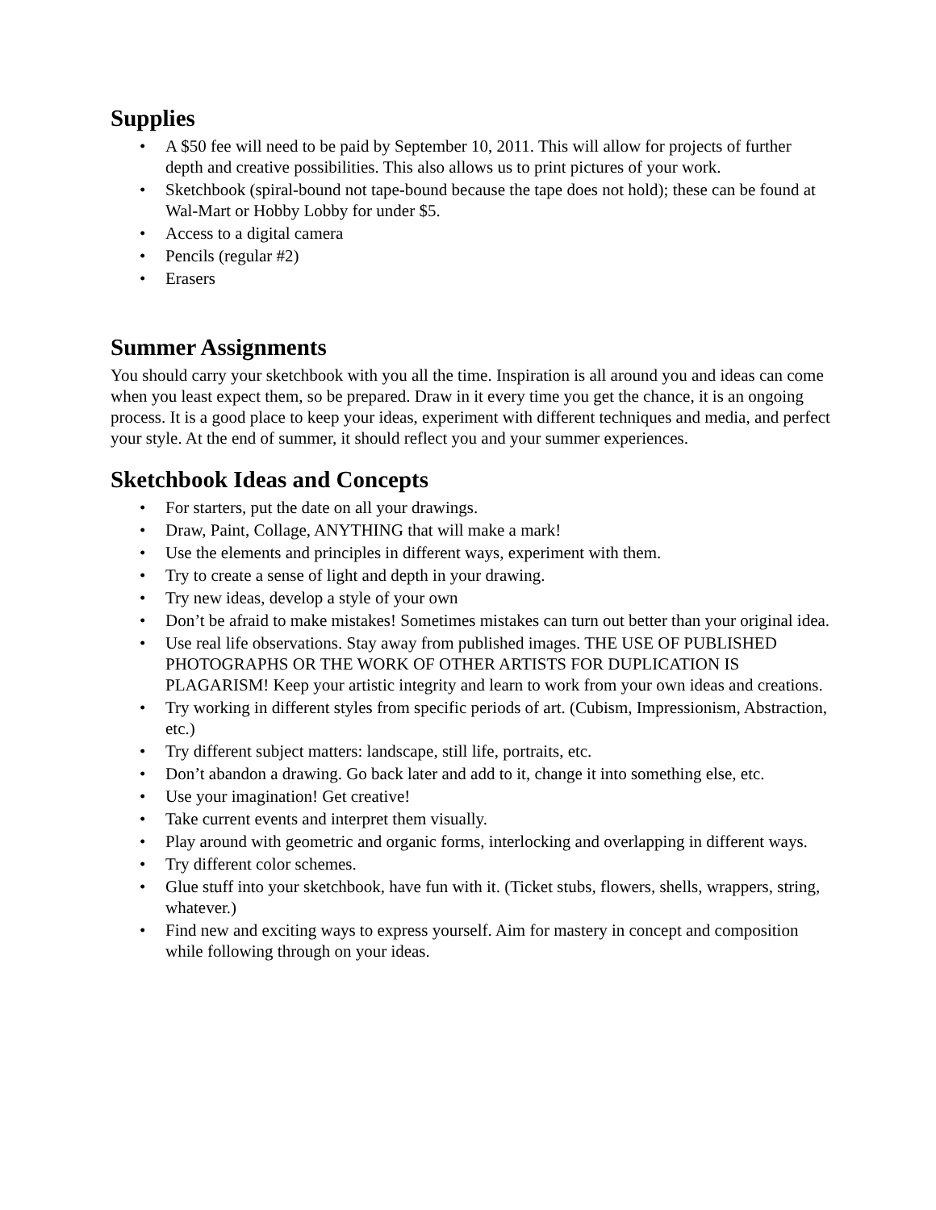Supplies
• A $50 fee will need to be paid by September 10, 2011. This will allow for projects of further depth and creative possibilities. This also allows us to print pictures of your work.
• Sketchbook (spiral-bound not tape-bound because the tape does not hold); these can be found at Wal-Mart or Hobby Lobby for under $5.
• Access to a digital camera
• Pencils (regular #2)
• Erasers
Summer Assignments
You should carry your sketchbook with you all the time. Inspiration is all around you and ideas can come when you least expect them, so be prepared. Draw in it every time you get the chance, it is an ongoing process. It is a good place to keep your ideas, experiment with different techniques and media, and perfect your style. At the end of summer, it should reflect you and your summer experiences.
Sketchbook Ideas and Concepts
• For starters, put the date on all your drawings.
• Draw, Paint, Collage, ANYTHING that will make a mark!
• Use the elements and principles in different ways, experiment with them.
• Try to create a sense of light and depth in your drawing.
• Try new ideas, develop a style of your own
• Don’t be afraid to make mistakes! Sometimes mistakes can turn out better than your original idea.
• Use real life observations. Stay away from published images. THE USE OF PUBLISHED PHOTOGRAPHS OR THE WORK OF OTHER ARTISTS FOR DUPLICATION IS PLAGARISM! Keep your artistic integrity and learn to work from your own ideas and creations.
• Try working in different styles from specific periods of art. (Cubism, Impressionism, Abstraction, etc.)
• Try different subject matters: landscape, still life, portraits, etc.
• Don’t abandon a drawing. Go back later and add to it, change it into something else, etc.
• Use your imagination! Get creative!
• Take current events and interpret them visually.
• Play around with geometric and organic forms, interlocking and overlapping in different ways.
• Try different color schemes.
• Glue stuff into your sketchbook, have fun with it. (Ticket stubs, flowers, shells, wrappers, string, whatever.)
• Find new and exciting ways to express yourself. Aim for mastery in concept and composition while following through on your ideas.